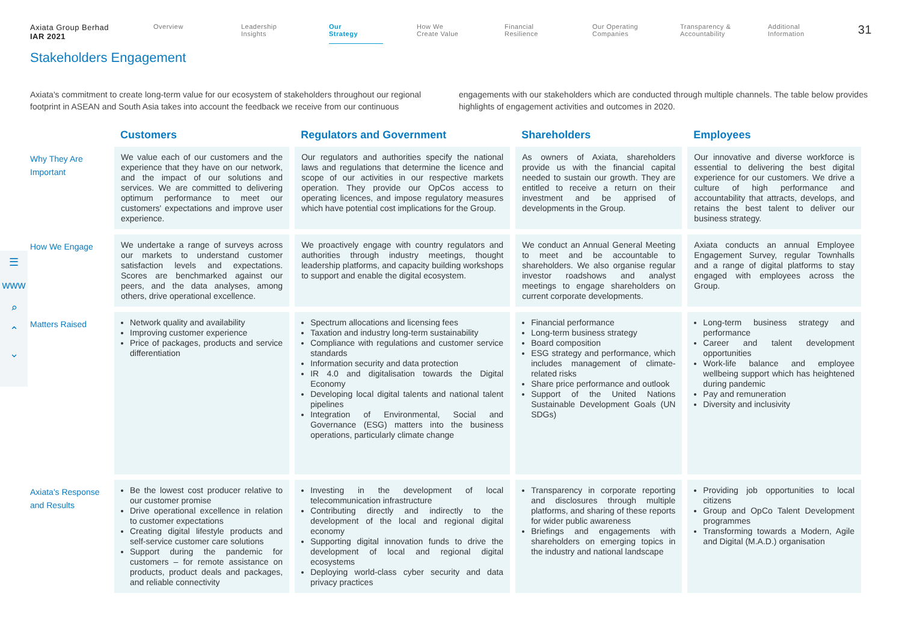Axiata Group Berhad
IAR 2021
Overview Leadership
Insights
Our
Strategy
How We
Create Value
Financial
Resilience
Our Operating
Companies
Transparency &
Accountability
Additional
Information
31
Stakeholders Engagement
Axiata's commitment to create long-term value for our ecosystem of stakeholders throughout our regional footprint in ASEAN and South Asia takes into account the feedback we receive from our continuous engagements with our stakeholders which are conducted through multiple channels. The table below provides highlights of engagement activities and outcomes in 2020.
☰
www
⌕
⌃
⌄
| | Customers | Regulators and Government | Shareholders | Employees |
| --- | --- | --- | --- | --- |
| Why They Are Important | We value each of our customers and the experience that they have on our network, and the impact of our solutions and services. We are committed to delivering optimum performance to meet our customers' expectations and improve user experience. | Our regulators and authorities specify the national laws and regulations that determine the licence and scope of our activities in our respective markets operation. They provide our OpCos access to operating licences, and impose regulatory measures which have potential cost implications for the Group. | As owners of Axiata, shareholders provide us with the financial capital needed to sustain our growth. They are entitled to receive a return on their investment and be apprised of developments in the Group. | Our innovative and diverse workforce is essential to delivering the best digital experience for our customers. We drive a culture of high performance and accountability that attracts, develops, and retains the best talent to deliver our business strategy. |
| How We Engage | We undertake a range of surveys across our markets to understand customer satisfaction levels and expectations. Scores are benchmarked against our peers, and the data analyses, among others, drive operational excellence. | We proactively engage with country regulators and authorities through industry meetings, thought leadership platforms, and capacity building workshops to support and enable the digital ecosystem. | We conduct an Annual General Meeting to meet and be accountable to shareholders. We also organise regular investor roadshows and analyst meetings to engage shareholders on current corporate developments. | Axiata conducts an annual Employee Engagement Survey, regular Townhalls and a range of digital platforms to stay engaged with employees across the Group. |
| Matters Raised | Network quality and availability Improving customer experience Price of packages, products and service differentiation | Spectrum allocations and licensing fees Taxation and industry long-term sustainability Compliance with regulations and customer service standards Information security and data protection IR 4.0 and digitalisation towards the Digital Economy Developing local digital talents and national talent pipelines Integration of Environmental, Social and Governance (ESG) matters into the business operations, particularly climate change | Financial performance Long-term business strategy Board composition ESG strategy and performance, which includes management of climate-related risks Share price performance and outlook Support of the United Nations Sustainable Development Goals (UN SDGs) | Long-term business strategy and performance Career and talent development opportunities Work-life balance and employee wellbeing support which has heightened during pandemic Pay and remuneration Diversity and inclusivity |
| Axiata's Response and Results | Be the lowest cost producer relative to our customer promise Drive operational excellence in relation to customer expectations Creating digital lifestyle products and self-service customer care solutions Support during the pandemic for customers – for remote assistance on products, product deals and packages, and reliable connectivity | Investing in the development of local telecommunication infrastructure Contributing directly and indirectly to the development of the local and regional digital economy Supporting digital innovation funds to drive the development of local and regional digital ecosystems Deploying world-class cyber security and data privacy practices | Transparency in corporate reporting and disclosures through multiple platforms, and sharing of these reports for wider public awareness Briefings and engagements with shareholders on emerging topics in the industry and national landscape | Providing job opportunities to local citizens Group and OpCo Talent Development programmes Transforming towards a Modern, Agile and Digital (M.A.D.) organisation |